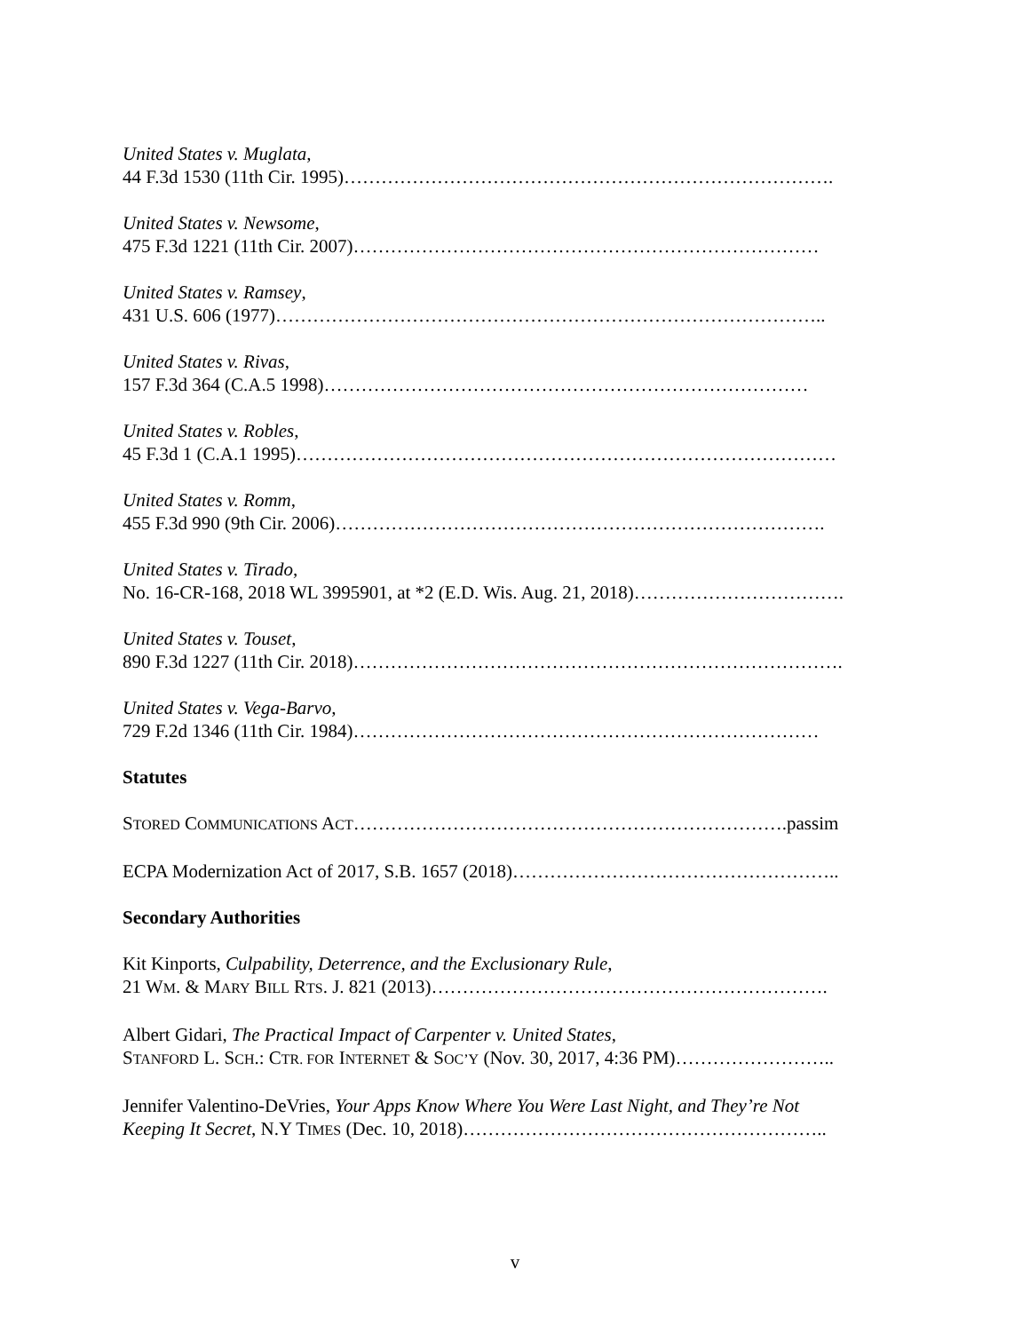United States v. Muglata,
44 F.3d 1530 (11th Cir. 1995)…………………………………………………………………….
United States v. Newsome,
475 F.3d 1221 (11th Cir. 2007)…………………………………………………………………
United States v. Ramsey,
431 U.S. 606 (1977)……………………………………………………………………………..
United States v. Rivas,
157 F.3d 364 (C.A.5 1998)……………………………………………………………………
United States v. Robles,
45 F.3d 1 (C.A.1 1995)……………………………………………………………………………
United States v. Romm,
455 F.3d 990 (9th Cir. 2006)…………………………………………………………………….
United States v. Tirado,
No. 16-CR-168, 2018 WL 3995901, at *2 (E.D. Wis. Aug. 21, 2018)…………………………….
United States v. Touset,
890 F.3d 1227 (11th Cir. 2018)…………………………………………………………………….
United States v. Vega-Barvo,
729 F.2d 1346 (11th Cir. 1984)…………………………………………………………………
Statutes
STORED COMMUNICATIONS ACT…………………………………………………………….passim
ECPA Modernization Act of 2017, S.B. 1657 (2018)……………………………………………..
Secondary Authorities
Kit Kinports, Culpability, Deterrence, and the Exclusionary Rule,
21 WM. & MARY BILL RTS. J. 821 (2013)……………………………………………………….
Albert Gidari, The Practical Impact of Carpenter v. United States,
STANFORD L. SCH.: CTR. FOR INTERNET & SOC’Y (Nov. 30, 2017, 4:36 PM)……………………..
Jennifer Valentino-DeVries, Your Apps Know Where You Were Last Night, and They’re Not
Keeping It Secret, N.Y TIMES (Dec. 10, 2018)…………………………………………………..
v